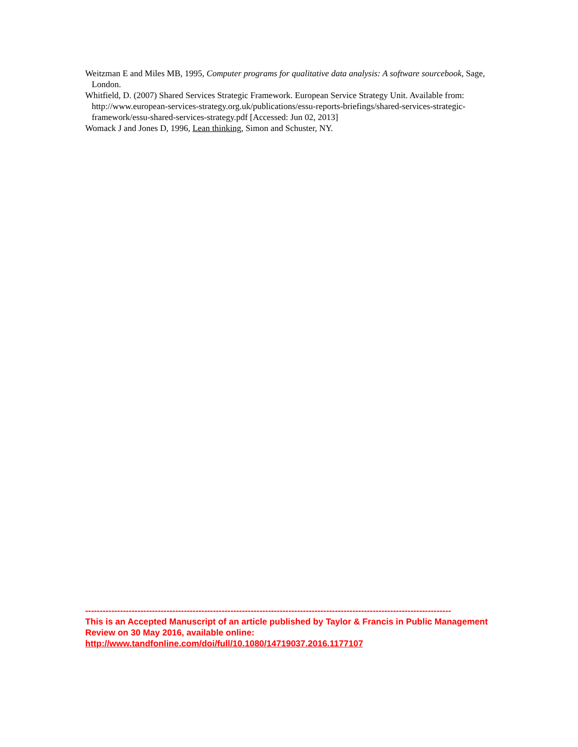Weitzman E and Miles MB, 1995, Computer programs for qualitative data analysis: A software sourcebook, Sage, London.
Whitfield, D. (2007) Shared Services Strategic Framework. European Service Strategy Unit. Available from: http://www.european-services-strategy.org.uk/publications/essu-reports-briefings/shared-services-strategic-framework/essu-shared-services-strategy.pdf [Accessed: Jun 02, 2013]
Womack J and Jones D, 1996, Lean thinking, Simon and Schuster, NY.
------------------------------------------------------------------------------------------------------------------------------
This is an Accepted Manuscript of an article published by Taylor & Francis in Public Management Review on 30 May 2016, available online: http://www.tandfonline.com/doi/full/10.1080/14719037.2016.1177107